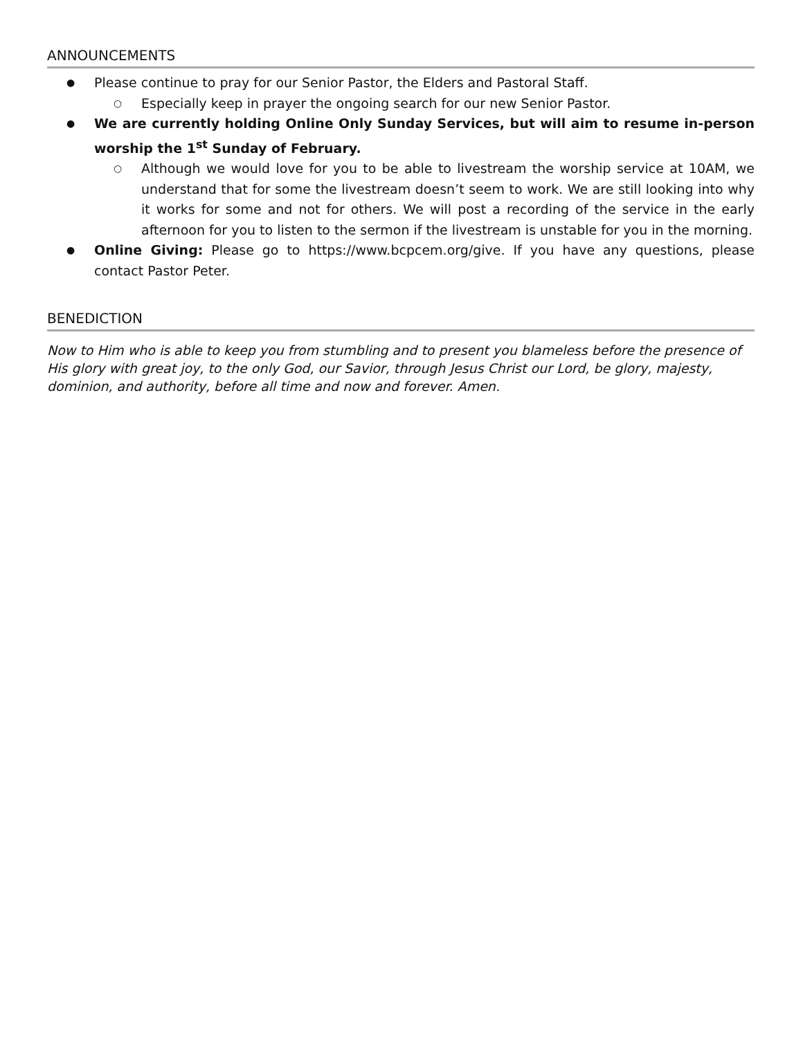ANNOUNCEMENTS
● Please continue to pray for our Senior Pastor, the Elders and Pastoral Staff.
○ Especially keep in prayer the ongoing search for our new Senior Pastor.
● We are currently holding Online Only Sunday Services, but will aim to resume in-person worship the 1<sup>st</sup> Sunday of February.
○ Although we would love for you to be able to livestream the worship service at 10AM, we understand that for some the livestream doesn’t seem to work. We are still looking into why it works for some and not for others. We will post a recording of the service in the early afternoon for you to listen to the sermon if the livestream is unstable for you in the morning.
● Online Giving: Please go to https://www.bcpcem.org/give. If you have any questions, please contact Pastor Peter.
BENEDICTION
Now to Him who is able to keep you from stumbling and to present you blameless before the presence of His glory with great joy, to the only God, our Savior, through Jesus Christ our Lord, be glory, majesty, dominion, and authority, before all time and now and forever. Amen.